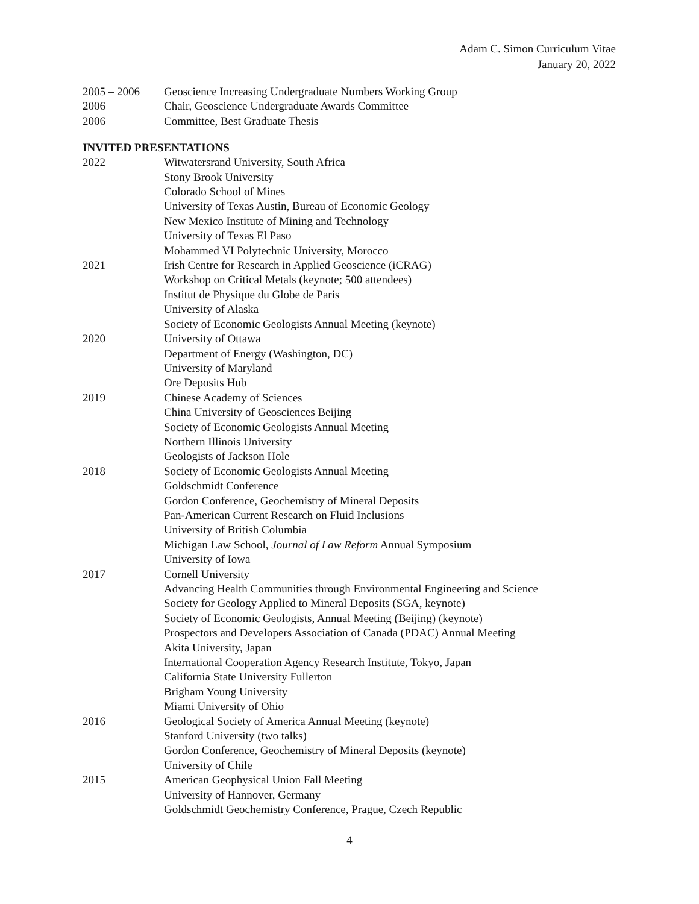Adam C. Simon Curriculum Vitae
January 20, 2022
2005 – 2006 Geoscience Increasing Undergraduate Numbers Working Group
2006 Chair, Geoscience Undergraduate Awards Committee
2006 Committee, Best Graduate Thesis
INVITED PRESENTATIONS
2022 Witwatersrand University, South Africa
Stony Brook University
Colorado School of Mines
University of Texas Austin, Bureau of Economic Geology
New Mexico Institute of Mining and Technology
University of Texas El Paso
Mohammed VI Polytechnic University, Morocco
2021 Irish Centre for Research in Applied Geoscience (iCRAG)
Workshop on Critical Metals (keynote; 500 attendees)
Institut de Physique du Globe de Paris
University of Alaska
Society of Economic Geologists Annual Meeting (keynote)
2020 University of Ottawa
Department of Energy (Washington, DC)
University of Maryland
Ore Deposits Hub
2019 Chinese Academy of Sciences
China University of Geosciences Beijing
Society of Economic Geologists Annual Meeting
Northern Illinois University
Geologists of Jackson Hole
2018 Society of Economic Geologists Annual Meeting
Goldschmidt Conference
Gordon Conference, Geochemistry of Mineral Deposits
Pan-American Current Research on Fluid Inclusions
University of British Columbia
Michigan Law School, Journal of Law Reform Annual Symposium
University of Iowa
2017 Cornell University
Advancing Health Communities through Environmental Engineering and Science
Society for Geology Applied to Mineral Deposits (SGA, keynote)
Society of Economic Geologists, Annual Meeting (Beijing) (keynote)
Prospectors and Developers Association of Canada (PDAC) Annual Meeting
Akita University, Japan
International Cooperation Agency Research Institute, Tokyo, Japan
California State University Fullerton
Brigham Young University
Miami University of Ohio
2016 Geological Society of America Annual Meeting (keynote)
Stanford University (two talks)
Gordon Conference, Geochemistry of Mineral Deposits (keynote)
University of Chile
2015 American Geophysical Union Fall Meeting
University of Hannover, Germany
Goldschmidt Geochemistry Conference, Prague, Czech Republic
4